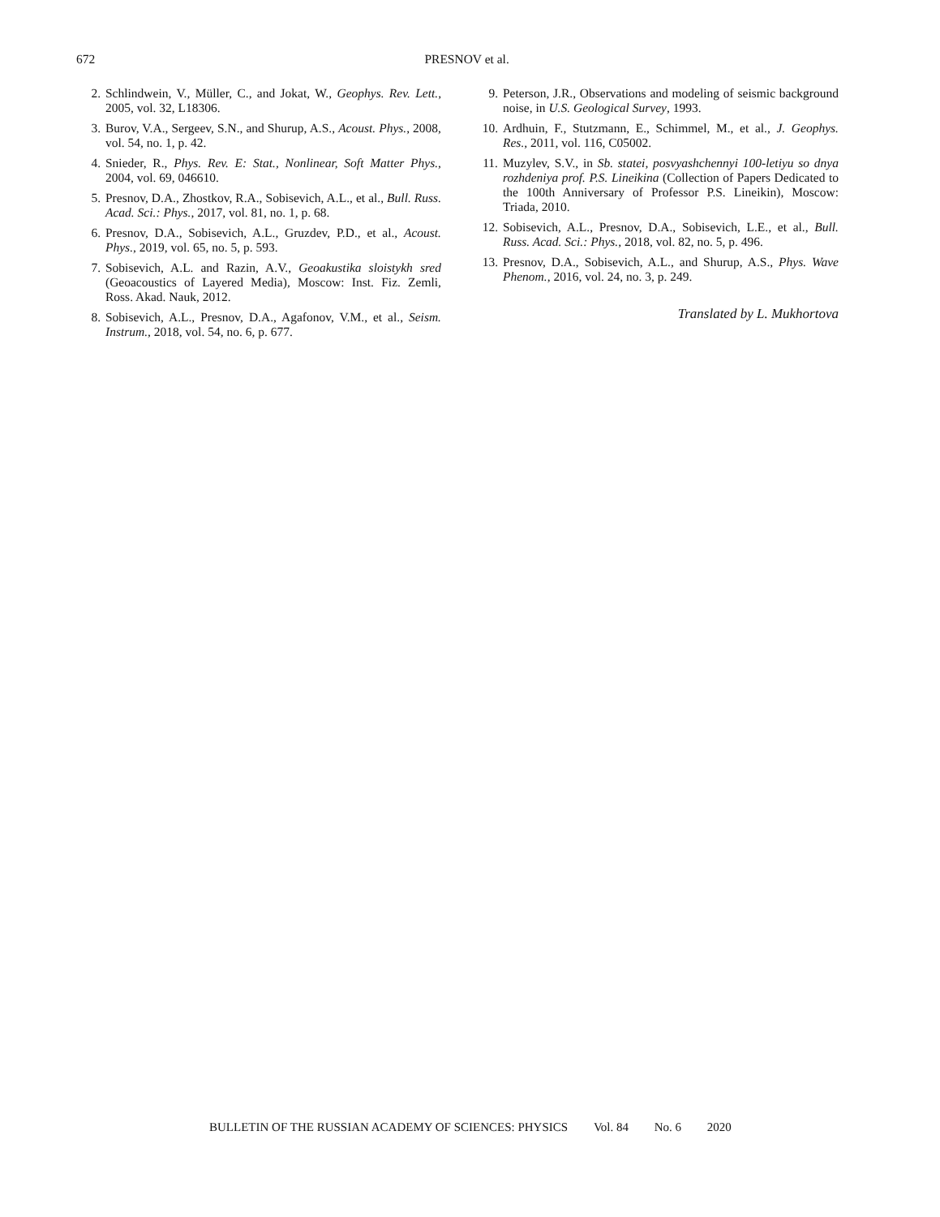672
PRESNOV et al.
2. Schlindwein, V., Müller, C., and Jokat, W., Geophys. Rev. Lett., 2005, vol. 32, L18306.
3. Burov, V.A., Sergeev, S.N., and Shurup, A.S., Acoust. Phys., 2008, vol. 54, no. 1, p. 42.
4. Snieder, R., Phys. Rev. E: Stat., Nonlinear, Soft Matter Phys., 2004, vol. 69, 046610.
5. Presnov, D.A., Zhostkov, R.A., Sobisevich, A.L., et al., Bull. Russ. Acad. Sci.: Phys., 2017, vol. 81, no. 1, p. 68.
6. Presnov, D.A., Sobisevich, A.L., Gruzdev, P.D., et al., Acoust. Phys., 2019, vol. 65, no. 5, p. 593.
7. Sobisevich, A.L. and Razin, A.V., Geoakustika sloistykh sred (Geoacoustics of Layered Media), Moscow: Inst. Fiz. Zemli, Ross. Akad. Nauk, 2012.
8. Sobisevich, A.L., Presnov, D.A., Agafonov, V.M., et al., Seism. Instrum., 2018, vol. 54, no. 6, p. 677.
9. Peterson, J.R., Observations and modeling of seismic background noise, in U.S. Geological Survey, 1993.
10. Ardhuin, F., Stutzmann, E., Schimmel, M., et al., J. Geophys. Res., 2011, vol. 116, C05002.
11. Muzylev, S.V., in Sb. statei, posvyashchennyi 100-letiyu so dnya rozhdeniya prof. P.S. Lineikina (Collection of Papers Dedicated to the 100th Anniversary of Professor P.S. Lineikin), Moscow: Triada, 2010.
12. Sobisevich, A.L., Presnov, D.A., Sobisevich, L.E., et al., Bull. Russ. Acad. Sci.: Phys., 2018, vol. 82, no. 5, p. 496.
13. Presnov, D.A., Sobisevich, A.L., and Shurup, A.S., Phys. Wave Phenom., 2016, vol. 24, no. 3, p. 249.
Translated by L. Mukhortova
BULLETIN OF THE RUSSIAN ACADEMY OF SCIENCES: PHYSICS Vol. 84 No. 6 2020